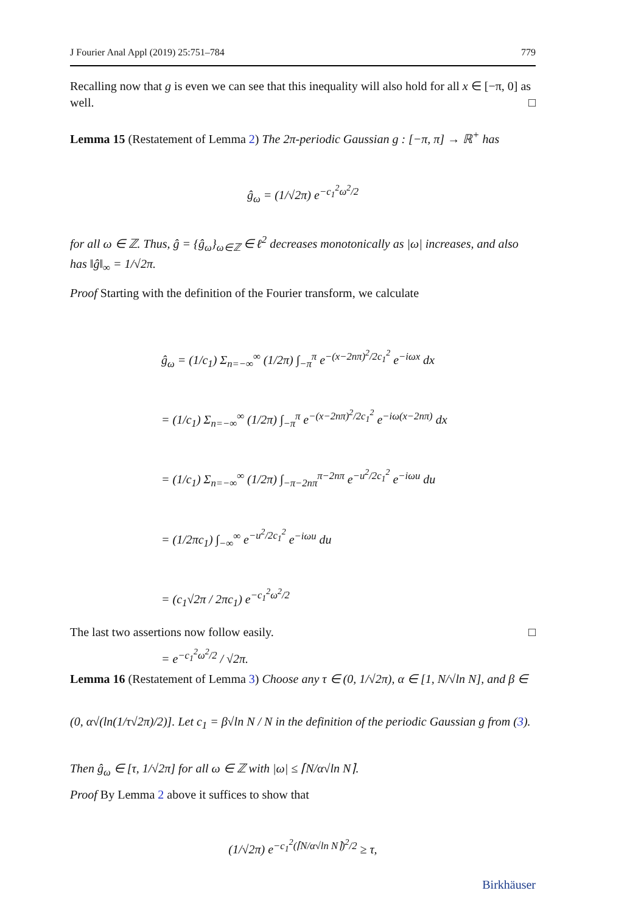J Fourier Anal Appl (2019) 25:751–784 779
Recalling now that g is even we can see that this inequality will also hold for all x ∈ [−π, 0] as well. □
Lemma 15 (Restatement of Lemma 2) The 2π-periodic Gaussian g : [−π, π] → ℝ<sup>+</sup> has
ĝ<sub>ω</sub> = (1/√2π) e<sup>−c<sub>1</sub><sup>2</sup>ω<sup>2</sup>/2</sup>
for all ω ∈ ℤ. Thus, ĝ = {ĝ<sub>ω</sub>}<sub>ω∈ℤ</sub> ∈ ℓ<sup>2</sup> decreases monotonically as |ω| increases, and also has ‖ĝ‖<sub>∞</sub> = 1/√2π.
Proof Starting with the definition of the Fourier transform, we calculate
ĝ<sub>ω</sub> = (1/c<sub>1</sub>) Σ<sub>n=−∞</sub><sup>∞</sup> (1/2π) ∫<sub>−π</sub><sup>π</sup> e<sup>−(x−2nπ)<sup>2</sup>/2c<sub>1</sub><sup>2</sup></sup> e<sup>−iωx</sup> dx
= (1/c<sub>1</sub>) Σ<sub>n=−∞</sub><sup>∞</sup> (1/2π) ∫<sub>−π</sub><sup>π</sup> e<sup>−(x−2nπ)<sup>2</sup>/2c<sub>1</sub><sup>2</sup></sup> e<sup>−iω(x−2nπ)</sup> dx
= (1/c<sub>1</sub>) Σ<sub>n=−∞</sub><sup>∞</sup> (1/2π) ∫<sub>−π−2nπ</sub><sup>π−2nπ</sup> e<sup>−u<sup>2</sup>/2c<sub>1</sub><sup>2</sup></sup> e<sup>−iωu</sup> du
= (1/2πc<sub>1</sub>) ∫<sub>−∞</sub><sup>∞</sup> e<sup>−u<sup>2</sup>/2c<sub>1</sub><sup>2</sup></sup> e<sup>−iωu</sup> du
= (c<sub>1</sub>√2π / 2πc<sub>1</sub>) e<sup>−c<sub>1</sub><sup>2</sup>ω<sup>2</sup>/2</sup>
= e<sup>−c<sub>1</sub><sup>2</sup>ω<sup>2</sup>/2</sup> / √2π.
The last two assertions now follow easily. □
Lemma 16 (Restatement of Lemma 3) Choose any τ ∈ (0, 1/√2π), α ∈ [1, N/√ln N], and β ∈ (0, α√(ln(1/τ√2π)/2)]. Let c<sub>1</sub> = β√ln N / N in the definition of the periodic Gaussian g from (3). Then ĝ<sub>ω</sub> ∈ [τ, 1/√2π] for all ω ∈ ℤ with |ω| ≤ ⌈N/α√ln N⌉.
Proof By Lemma 2 above it suffices to show that
(1/√2π) e<sup>−c<sub>1</sub><sup>2</sup>(⌈N/α√ln N⌉)<sup>2</sup>/2</sup> ≥ τ,
Birkhäuser